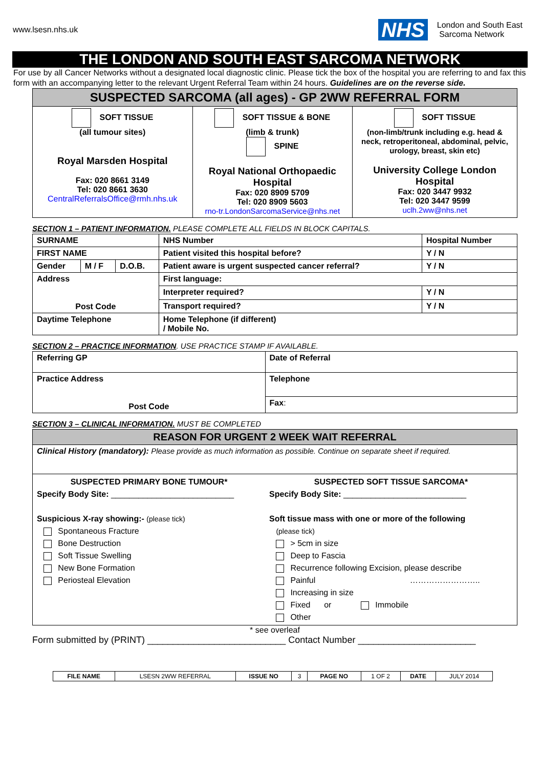www.lsesn.nhs.uk
NHS London and South East
Sarcoma Network
THE LONDON AND SOUTH EAST SARCOMA NETWORK
For use by all Cancer Networks without a designated local diagnostic clinic. Please tick the box of the hospital you are referring to and fax this form with an accompanying letter to the relevant Urgent Referral Team within 24 hours. Guidelines are on the reverse side.
| SUSPECTED SARCOMA (all ages) - GP 2WW REFERRAL FORM | | |
| SOFT TISSUE (all tumour sites) Royal Marsden Hospital Fax: 020 8661 3149 Tel: 020 8661 3630 CentralReferralsOffice@rmh.nhs.uk | SOFT TISSUE & BONE (limb & trunk) SPINE Royal National Orthopaedic Hospital Fax: 020 8909 5709 Tel: 020 8909 5603 rno-tr.LondonSarcomaService@nhs.net | SOFT TISSUE (non-limb/trunk including e.g. head & neck, retroperitoneal, abdominal, pelvic, urology, breast, skin etc) University College London Hospital Fax: 020 3447 9932 Tel: 020 3447 9599 uclh.2ww@nhs.net |
SECTION 1 – PATIENT INFORMATION. PLEASE COMPLETE ALL FIELDS IN BLOCK CAPITALS.
| SURNAME | | | NHS Number | Hospital Number |
| FIRST NAME | | | Patient visited this hospital before? | Y / N |
| Gender | M / F | D.O.B. | Patient aware is urgent suspected cancer referral? | Y / N |
| Address Post Code | | | First language: | |
| | | | Interpreter required? | Y / N |
| | | | Transport required? | Y / N |
| Daytime Telephone | | | Home Telephone (if different) / Mobile No. | |
SECTION 2 – PRACTICE INFORMATION. USE PRACTICE STAMP IF AVAILABLE.
| Referring GP | Date of Referral |
| Practice Address Post Code | Telephone |
| | Fax : |
SECTION 3 – CLINICAL INFORMATION. MUST BE COMPLETED
| REASON FOR URGENT 2 WEEK WAIT REFERRAL | |
| Clinical History (mandatory): Please provide as much information as possible. Continue on separate sheet if required. | |
| SUSPECTED PRIMARY BONE TUMOUR* Specify Body Site: ___________________________ Suspicious X-ray showing:- (please tick) Spontaneous Fracture Bone Destruction Soft Tissue Swelling New Bone Formation Periosteal Elevation | SUSPECTED SOFT TISSUE SARCOMA* Specify Body Site: ___________________________ Soft tissue mass with one or more of the following (please tick) > 5cm in size Deep to Fascia Recurrence following Excision, please describe Painful …………………….. Increasing in size Fixed or Immobile Other |
* see overleaf
Form submitted by (PRINT) ___________________________ Contact Number _______________________
| FILE NAME | LSESN 2WW REFERRAL | ISSUE NO | 3 | PAGE NO | 1 OF 2 | DATE | JULY 2014 |